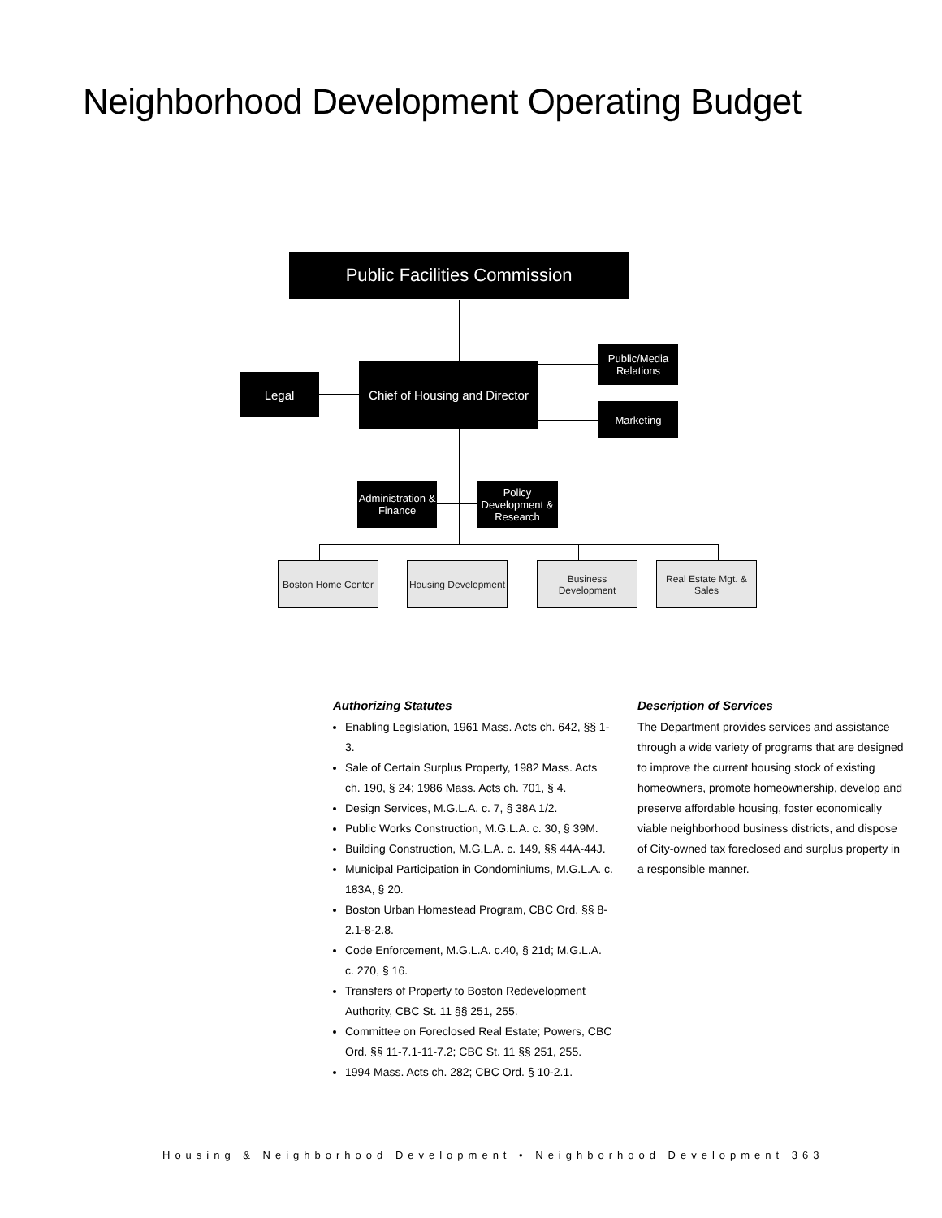Neighborhood Development Operating Budget
Public Facilities Commission
Legal
Chief of Housing and Director
Public/Media Relations
Marketing
Administration & Finance
Policy Development & Research
Boston Home Center
Housing Development
Business Development
Real Estate Mgt. & Sales
Authorizing Statutes
Enabling Legislation, 1961 Mass. Acts ch. 642, §§ 1-3.
Sale of Certain Surplus Property, 1982 Mass. Acts ch. 190, § 24; 1986 Mass. Acts ch. 701, § 4.
Design Services, M.G.L.A. c. 7, § 38A 1/2.
Public Works Construction, M.G.L.A. c. 30, § 39M.
Building Construction, M.G.L.A. c. 149, §§ 44A-44J.
Municipal Participation in Condominiums, M.G.L.A. c. 183A, § 20.
Boston Urban Homestead Program, CBC Ord. §§ 8-2.1-8-2.8.
Code Enforcement, M.G.L.A. c.40, § 21d; M.G.L.A. c. 270, § 16.
Transfers of Property to Boston Redevelopment Authority, CBC St. 11 §§ 251, 255.
Committee on Foreclosed Real Estate; Powers, CBC Ord. §§ 11-7.1-11-7.2; CBC St. 11 §§ 251, 255.
1994 Mass. Acts ch. 282; CBC Ord. § 10-2.1.
Description of Services
The Department provides services and assistance through a wide variety of programs that are designed to improve the current housing stock of existing homeowners, promote homeownership, develop and preserve affordable housing, foster economically viable neighborhood business districts, and dispose of City-owned tax foreclosed and surplus property in a responsible manner.
Housing & Neighborhood Development • Neighborhood Development 363